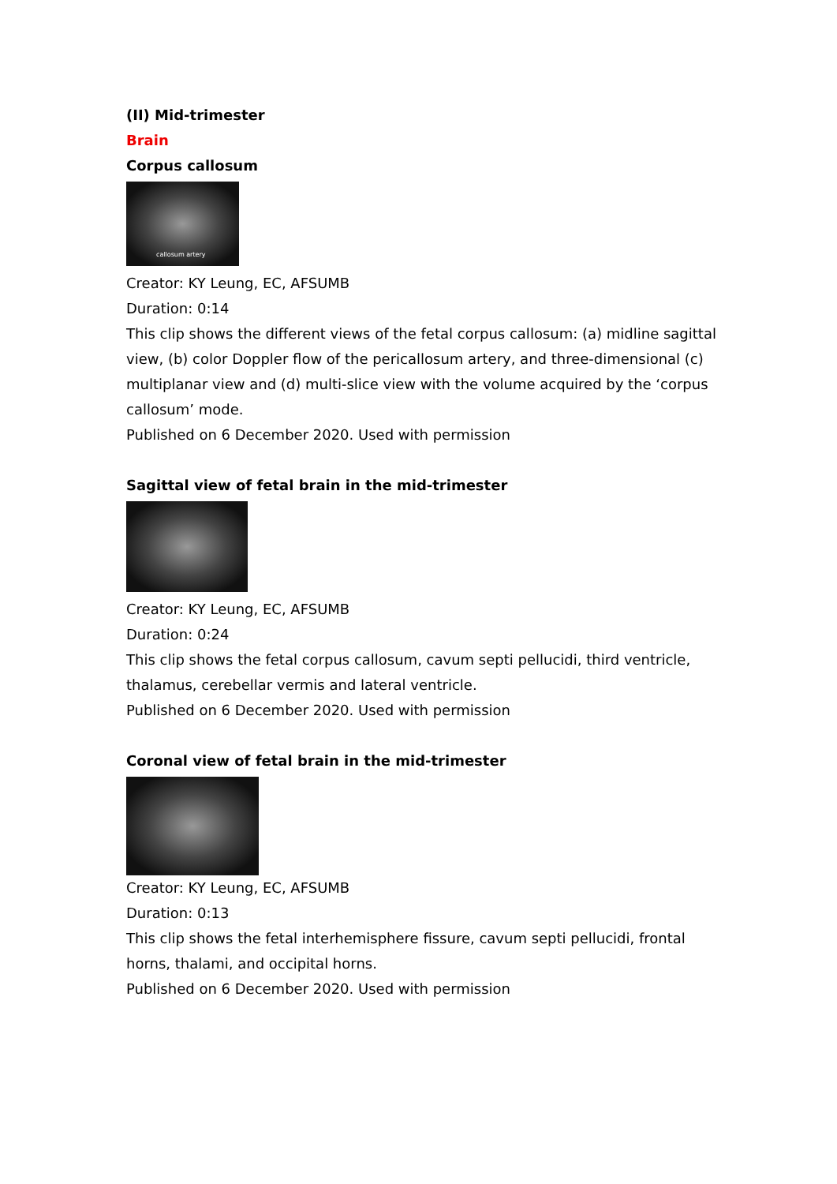(II) Mid-trimester
Brain
Corpus callosum
callosum artery
Creator: KY Leung, EC, AFSUMB
Duration: 0:14
This clip shows the different views of the fetal corpus callosum: (a) midline sagittal view, (b) color Doppler flow of the pericallosum artery, and three-dimensional (c) multiplanar view and (d) multi-slice view with the volume acquired by the ‘corpus callosum’ mode.
Published on 6 December 2020. Used with permission
Sagittal view of fetal brain in the mid-trimester
Creator: KY Leung, EC, AFSUMB
Duration: 0:24
This clip shows the fetal corpus callosum, cavum septi pellucidi, third ventricle, thalamus, cerebellar vermis and lateral ventricle.
Published on 6 December 2020. Used with permission
Coronal view of fetal brain in the mid-trimester
Creator: KY Leung, EC, AFSUMB
Duration: 0:13
This clip shows the fetal interhemisphere fissure, cavum septi pellucidi, frontal horns, thalami, and occipital horns.
Published on 6 December 2020. Used with permission